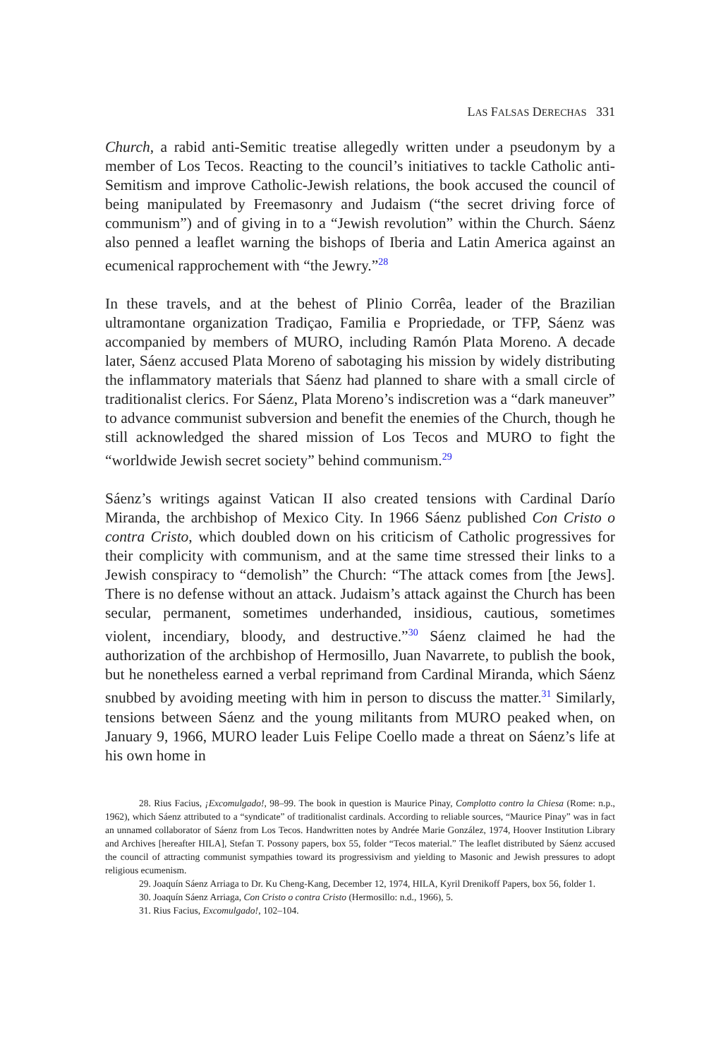LAS FALSAS DERECHAS 331
Church, a rabid anti-Semitic treatise allegedly written under a pseudonym by a member of Los Tecos. Reacting to the council’s initiatives to tackle Catholic anti-Semitism and improve Catholic-Jewish relations, the book accused the council of being manipulated by Freemasonry and Judaism (“the secret driving force of communism”) and of giving in to a “Jewish revolution” within the Church. Sáenz also penned a leaflet warning the bishops of Iberia and Latin America against an ecumenical rapprochement with “the Jewry.”<sup>28</sup>
In these travels, and at the behest of Plinio Corrêa, leader of the Brazilian ultramontane organization Tradiçao, Familia e Propriedade, or TFP, Sáenz was accompanied by members of MURO, including Ramón Plata Moreno. A decade later, Sáenz accused Plata Moreno of sabotaging his mission by widely distributing the inflammatory materials that Sáenz had planned to share with a small circle of traditionalist clerics. For Sáenz, Plata Moreno’s indiscretion was a “dark maneuver” to advance communist subversion and benefit the enemies of the Church, though he still acknowledged the shared mission of Los Tecos and MURO to fight the “worldwide Jewish secret society” behind communism.<sup>29</sup>
Sáenz’s writings against Vatican II also created tensions with Cardinal Darío Miranda, the archbishop of Mexico City. In 1966 Sáenz published Con Cristo o contra Cristo, which doubled down on his criticism of Catholic progressives for their complicity with communism, and at the same time stressed their links to a Jewish conspiracy to “demolish” the Church: “The attack comes from [the Jews]. There is no defense without an attack. Judaism’s attack against the Church has been secular, permanent, sometimes underhanded, insidious, cautious, sometimes violent, incendiary, bloody, and destructive.”<sup>30</sup> Sáenz claimed he had the authorization of the archbishop of Hermosillo, Juan Navarrete, to publish the book, but he nonetheless earned a verbal reprimand from Cardinal Miranda, which Sáenz snubbed by avoiding meeting with him in person to discuss the matter.<sup>31</sup> Similarly, tensions between Sáenz and the young militants from MURO peaked when, on January 9, 1966, MURO leader Luis Felipe Coello made a threat on Sáenz’s life at his own home in
28. Rius Facius, ¡Excomulgado!, 98–99. The book in question is Maurice Pinay, Complotto contro la Chiesa (Rome: n.p., 1962), which Sáenz attributed to a “syndicate” of traditionalist cardinals. According to reliable sources, “Maurice Pinay” was in fact an unnamed collaborator of Sáenz from Los Tecos. Handwritten notes by Andrée Marie González, 1974, Hoover Institution Library and Archives [hereafter HILA], Stefan T. Possony papers, box 55, folder “Tecos material.” The leaflet distributed by Sáenz accused the council of attracting communist sympathies toward its progressivism and yielding to Masonic and Jewish pressures to adopt religious ecumenism.
29. Joaquín Sáenz Arriaga to Dr. Ku Cheng-Kang, December 12, 1974, HILA, Kyril Drenikoff Papers, box 56, folder 1.
30. Joaquín Sáenz Arriaga, Con Cristo o contra Cristo (Hermosillo: n.d., 1966), 5.
31. Rius Facius, Excomulgado!, 102–104.